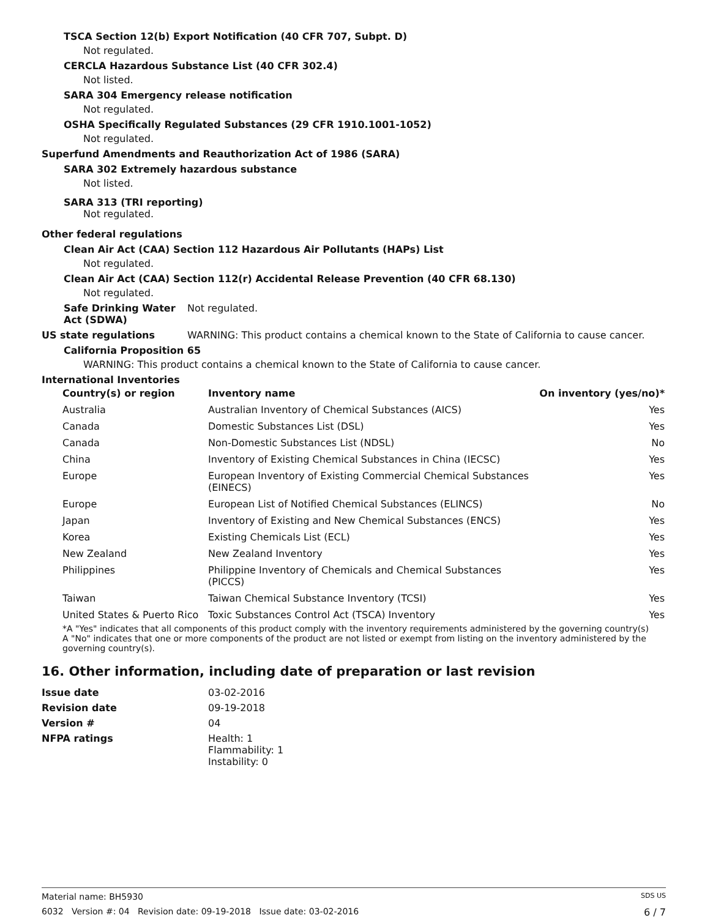TSCA Section 12(b) Export Notification (40 CFR 707, Subpt. D)
Not regulated.
CERCLA Hazardous Substance List (40 CFR 302.4)
Not listed.
SARA 304 Emergency release notification
Not regulated.
OSHA Specifically Regulated Substances (29 CFR 1910.1001-1052)
Not regulated.
Superfund Amendments and Reauthorization Act of 1986 (SARA)
SARA 302 Extremely hazardous substance
Not listed.
SARA 313 (TRI reporting)
Not regulated.
Other federal regulations
Clean Air Act (CAA) Section 112 Hazardous Air Pollutants (HAPs) List
Not regulated.
Clean Air Act (CAA) Section 112(r) Accidental Release Prevention (40 CFR 68.130)
Not regulated.
Safe Drinking Water Act (SDWA)
Not regulated.
US state regulations WARNING: This product contains a chemical known to the State of California to cause cancer.
California Proposition 65
WARNING: This product contains a chemical known to the State of California to cause cancer.
International Inventories
| Country(s) or region | Inventory name | On inventory (yes/no)* |
| --- | --- | --- |
| Australia | Australian Inventory of Chemical Substances (AICS) | Yes |
| Canada | Domestic Substances List (DSL) | Yes |
| Canada | Non-Domestic Substances List (NDSL) | No |
| China | Inventory of Existing Chemical Substances in China (IECSC) | Yes |
| Europe | European Inventory of Existing Commercial Chemical Substances (EINECS) | Yes |
| Europe | European List of Notified Chemical Substances (ELINCS) | No |
| Japan | Inventory of Existing and New Chemical Substances (ENCS) | Yes |
| Korea | Existing Chemicals List (ECL) | Yes |
| New Zealand | New Zealand Inventory | Yes |
| Philippines | Philippine Inventory of Chemicals and Chemical Substances (PICCS) | Yes |
| Taiwan | Taiwan Chemical Substance Inventory (TCSI) | Yes |
| United States & Puerto Rico | Toxic Substances Control Act (TSCA) Inventory | Yes |
*A "Yes" indicates that all components of this product comply with the inventory requirements administered by the governing country(s)
A "No" indicates that one or more components of the product are not listed or exempt from listing on the inventory administered by the governing country(s).
16. Other information, including date of preparation or last revision
| Issue date | 03-02-2016 |
| Revision date | 09-19-2018 |
| Version # | 04 |
| NFPA ratings | Health: 1 Flammability: 1 Instability: 0 |
Material name: BH5930 SDS US
6032 Version #: 04 Revision date: 09-19-2018 Issue date: 03-02-2016 6 / 7